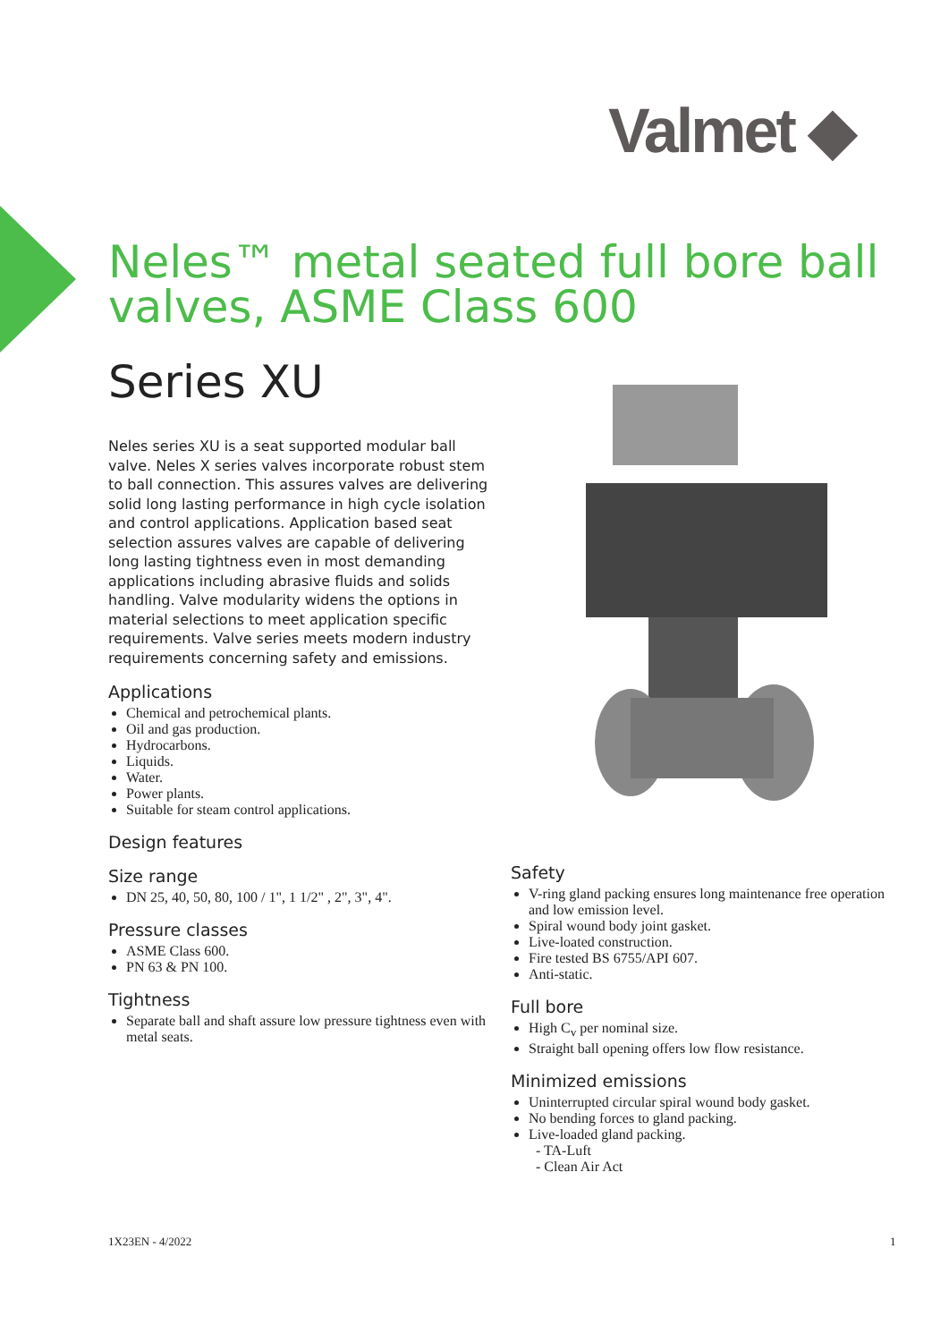Valmet ◆
Neles™ metal seated full bore ball valves, ASME Class 600
Series XU
Neles series XU is a seat supported modular ball valve. Neles X series valves incorporate robust stem to ball connection. This assures valves are delivering solid long lasting performance in high cycle isolation and control applications. Application based seat selection assures valves are capable of delivering long lasting tightness even in most demanding applications including abrasive fluids and solids handling. Valve modularity widens the options in material selections to meet application specific requirements. Valve series meets modern industry requirements concerning safety and emissions.
Applications
Chemical and petrochemical plants.
Oil and gas production.
Hydrocarbons.
Liquids.
Water.
Power plants.
Suitable for steam control applications.
Design features
Size range
DN 25, 40, 50, 80, 100 / 1", 1 1/2" , 2", 3", 4".
Pressure classes
ASME Class 600.
PN 63 & PN 100.
Tightness
Separate ball and shaft assure low pressure tightness even with metal seats.
Safety
V-ring gland packing ensures long maintenance free operation and low emission level.
Spiral wound body joint gasket.
Live-loated construction.
Fire tested BS 6755/API 607.
Anti-static.
Full bore
High C<sub>v</sub> per nominal size.
Straight ball opening offers low flow resistance.
Minimized emissions
Uninterrupted circular spiral wound body gasket.
No bending forces to gland packing.
Live-loaded gland packing.
- TA-Luft
- Clean Air Act
1X23EN - 4/2022 1